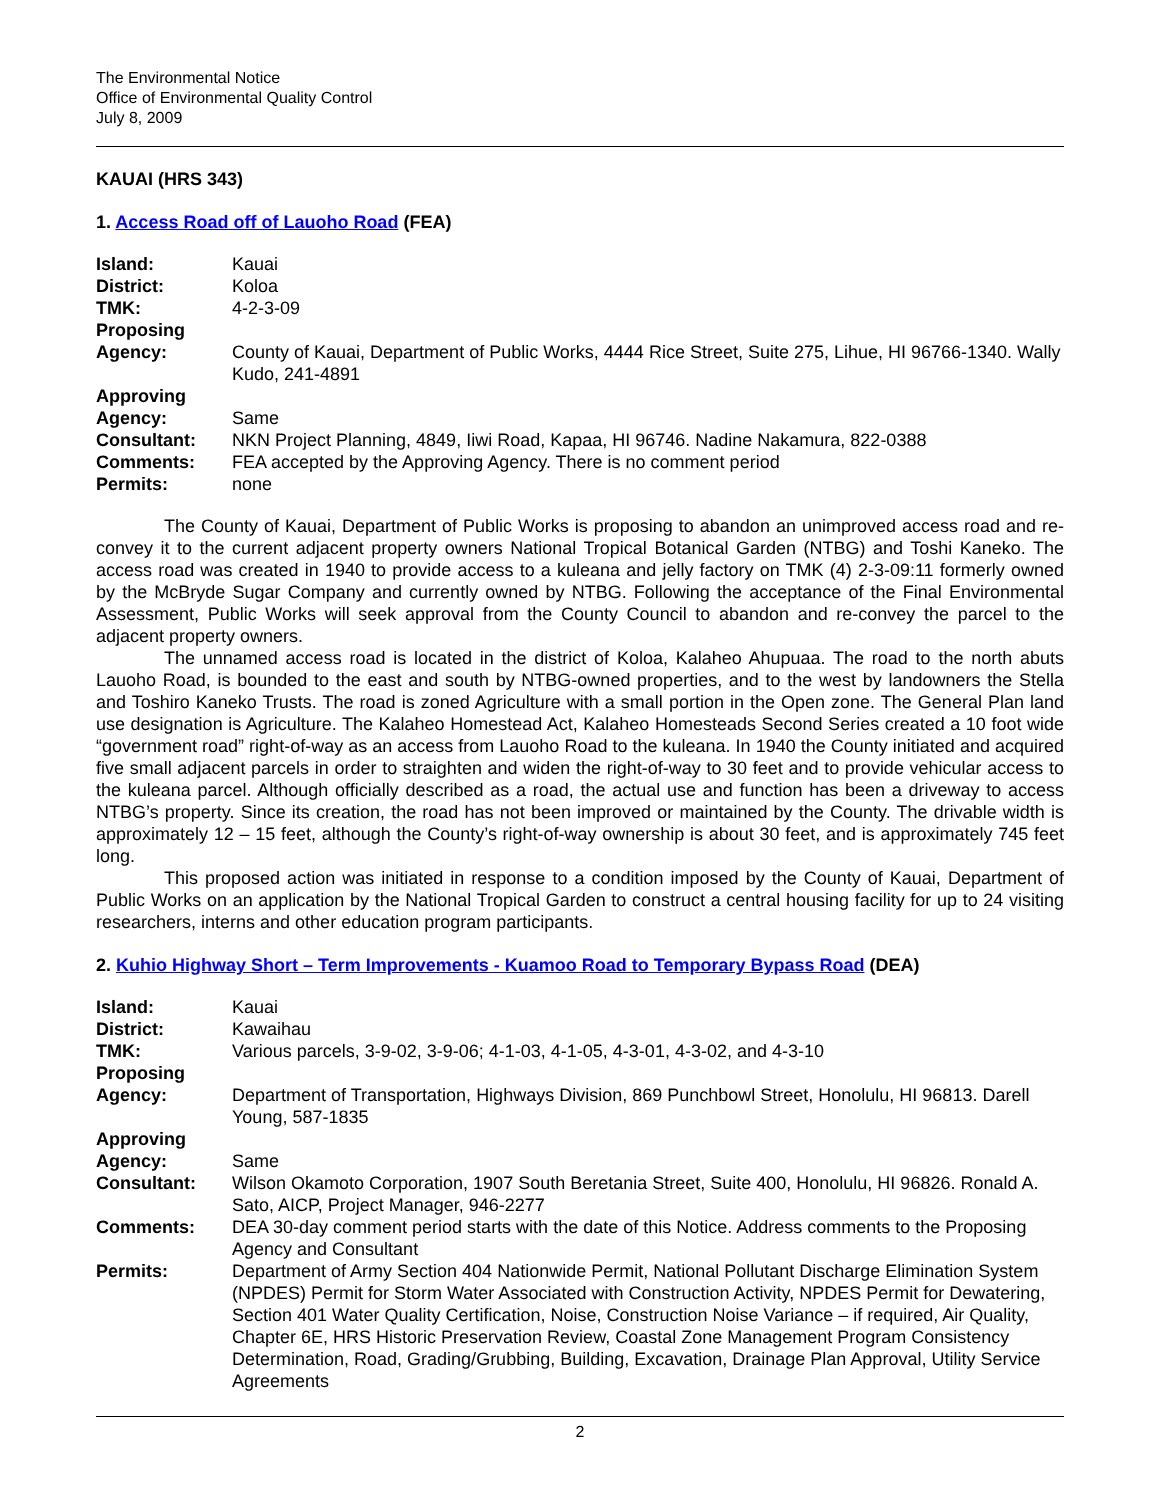The Environmental Notice
Office of Environmental Quality Control
July 8, 2009
KAUAI (HRS 343)
1. Access Road off of Lauoho Road (FEA)
| Island: | Kauai |
| District: | Koloa |
| TMK: | 4-2-3-09 |
| Proposing Agency: | County of Kauai, Department of Public Works, 4444 Rice Street, Suite 275, Lihue, HI 96766-1340. Wally Kudo, 241-4891 |
| Approving Agency: | Same |
| Consultant: | NKN Project Planning, 4849, Iiwi Road, Kapaa, HI 96746. Nadine Nakamura, 822-0388 |
| Comments: | FEA accepted by the Approving Agency. There is no comment period |
| Permits: | none |
The County of Kauai, Department of Public Works is proposing to abandon an unimproved access road and re-convey it to the current adjacent property owners National Tropical Botanical Garden (NTBG) and Toshi Kaneko. The access road was created in 1940 to provide access to a kuleana and jelly factory on TMK (4) 2-3-09:11 formerly owned by the McBryde Sugar Company and currently owned by NTBG. Following the acceptance of the Final Environmental Assessment, Public Works will seek approval from the County Council to abandon and re-convey the parcel to the adjacent property owners.
The unnamed access road is located in the district of Koloa, Kalaheo Ahupuaa. The road to the north abuts Lauoho Road, is bounded to the east and south by NTBG-owned properties, and to the west by landowners the Stella and Toshiro Kaneko Trusts. The road is zoned Agriculture with a small portion in the Open zone. The General Plan land use designation is Agriculture. The Kalaheo Homestead Act, Kalaheo Homesteads Second Series created a 10 foot wide “government road” right-of-way as an access from Lauoho Road to the kuleana. In 1940 the County initiated and acquired five small adjacent parcels in order to straighten and widen the right-of-way to 30 feet and to provide vehicular access to the kuleana parcel. Although officially described as a road, the actual use and function has been a driveway to access NTBG’s property. Since its creation, the road has not been improved or maintained by the County. The drivable width is approximately 12 – 15 feet, although the County’s right-of-way ownership is about 30 feet, and is approximately 745 feet long.
This proposed action was initiated in response to a condition imposed by the County of Kauai, Department of Public Works on an application by the National Tropical Garden to construct a central housing facility for up to 24 visiting researchers, interns and other education program participants.
2. Kuhio Highway Short – Term Improvements - Kuamoo Road to Temporary Bypass Road (DEA)
| Island: | Kauai |
| District: | Kawaihau |
| TMK: | Various parcels, 3-9-02, 3-9-06; 4-1-03, 4-1-05, 4-3-01, 4-3-02, and 4-3-10 |
| Proposing Agency: | Department of Transportation, Highways Division, 869 Punchbowl Street, Honolulu, HI 96813. Darell Young, 587-1835 |
| Approving Agency: | Same |
| Consultant: | Wilson Okamoto Corporation, 1907 South Beretania Street, Suite 400, Honolulu, HI 96826. Ronald A. Sato, AICP, Project Manager, 946-2277 |
| Comments: | DEA 30-day comment period starts with the date of this Notice. Address comments to the Proposing Agency and Consultant |
| Permits: | Department of Army Section 404 Nationwide Permit, National Pollutant Discharge Elimination System (NPDES) Permit for Storm Water Associated with Construction Activity, NPDES Permit for Dewatering, Section 401 Water Quality Certification, Noise, Construction Noise Variance – if required, Air Quality, Chapter 6E, HRS Historic Preservation Review, Coastal Zone Management Program Consistency Determination, Road, Grading/Grubbing, Building, Excavation, Drainage Plan Approval, Utility Service Agreements |
2